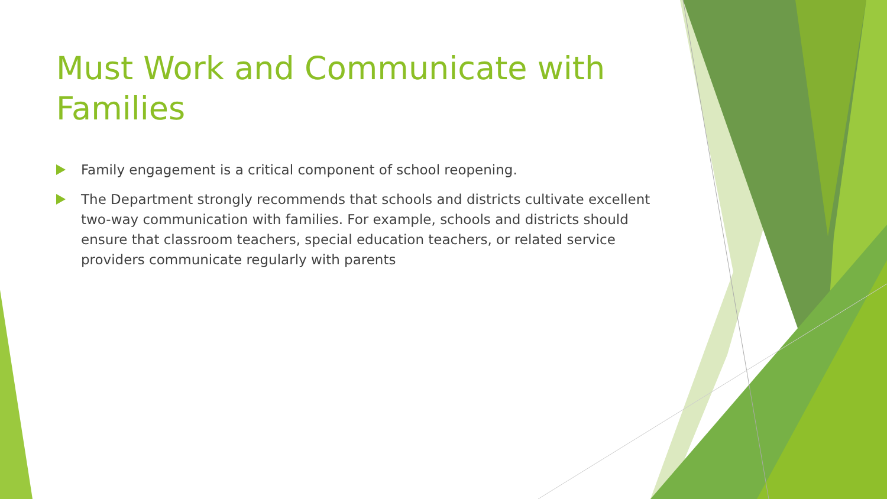Must Work and Communicate with Families
Family engagement is a critical component of school reopening.
The Department strongly recommends that schools and districts cultivate excellent two-way communication with families. For example, schools and districts should ensure that classroom teachers, special education teachers, or related service providers communicate regularly with parents